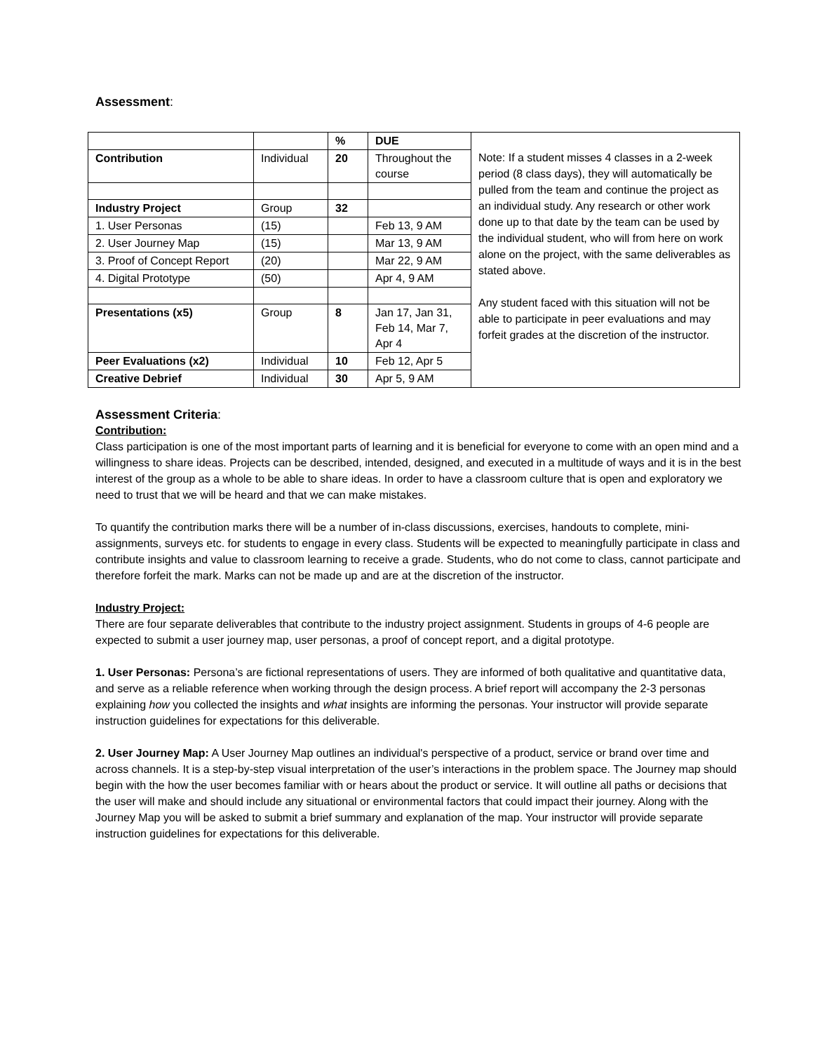Assessment:
| | | % | DUE | Note: If a student misses 4 classes in a 2-week period (8 class days), they will automatically be pulled from the team and continue the project as an individual study. Any research or other work done up to that date by the team can be used by the individual student, who will from here on work alone on the project, with the same deliverables as stated above. Any student faced with this situation will not be able to participate in peer evaluations and may forfeit grades at the discretion of the instructor. |
| Contribution | Individual | 20 | Throughout the course | |
| Industry Project | Group | 32 | | |
| 1. User Personas | (15) | | Feb 13, 9 AM | |
| 2. User Journey Map | (15) | | Mar 13, 9 AM | |
| 3. Proof of Concept Report | (20) | | Mar 22, 9 AM | |
| 4. Digital Prototype | (50) | | Apr 4, 9 AM | |
| Presentations (x5) | Group | 8 | Jan 17, Jan 31, Feb 14, Mar 7, Apr 4 | |
| Peer Evaluations (x2) | Individual | 10 | Feb 12, Apr 5 | |
| Creative Debrief | Individual | 30 | Apr 5, 9 AM | |
Assessment Criteria:
Contribution:
Class participation is one of the most important parts of learning and it is beneficial for everyone to come with an open mind and a willingness to share ideas. Projects can be described, intended, designed, and executed in a multitude of ways and it is in the best interest of the group as a whole to be able to share ideas. In order to have a classroom culture that is open and exploratory we need to trust that we will be heard and that we can make mistakes.
To quantify the contribution marks there will be a number of in-class discussions, exercises, handouts to complete, mini-assignments, surveys etc. for students to engage in every class. Students will be expected to meaningfully participate in class and contribute insights and value to classroom learning to receive a grade. Students, who do not come to class, cannot participate and therefore forfeit the mark. Marks can not be made up and are at the discretion of the instructor.
Industry Project:
There are four separate deliverables that contribute to the industry project assignment. Students in groups of 4-6 people are expected to submit a user journey map, user personas, a proof of concept report, and a digital prototype.
1. User Personas: Persona’s are fictional representations of users. They are informed of both qualitative and quantitative data, and serve as a reliable reference when working through the design process. A brief report will accompany the 2-3 personas explaining how you collected the insights and what insights are informing the personas. Your instructor will provide separate instruction guidelines for expectations for this deliverable.
2. User Journey Map: A User Journey Map outlines an individual's perspective of a product, service or brand over time and across channels. It is a step-by-step visual interpretation of the user’s interactions in the problem space. The Journey map should begin with the how the user becomes familiar with or hears about the product or service. It will outline all paths or decisions that the user will make and should include any situational or environmental factors that could impact their journey. Along with the Journey Map you will be asked to submit a brief summary and explanation of the map. Your instructor will provide separate instruction guidelines for expectations for this deliverable.